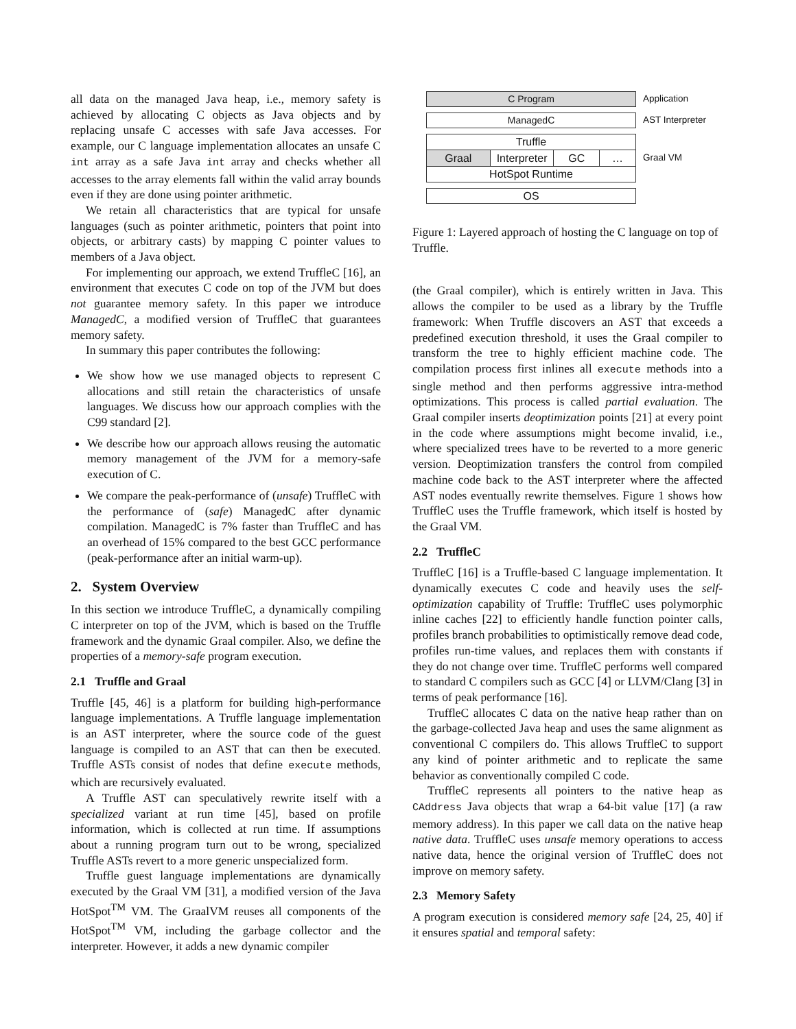all data on the managed Java heap, i.e., memory safety is achieved by allocating C objects as Java objects and by replacing unsafe C accesses with safe Java accesses. For example, our C language implementation allocates an unsafe C int array as a safe Java int array and checks whether all accesses to the array elements fall within the valid array bounds even if they are done using pointer arithmetic.
We retain all characteristics that are typical for unsafe languages (such as pointer arithmetic, pointers that point into objects, or arbitrary casts) by mapping C pointer values to members of a Java object.
For implementing our approach, we extend TruffleC [16], an environment that executes C code on top of the JVM but does not guarantee memory safety. In this paper we introduce ManagedC, a modified version of TruffleC that guarantees memory safety.
In summary this paper contributes the following:
We show how we use managed objects to represent C allocations and still retain the characteristics of unsafe languages. We discuss how our approach complies with the C99 standard [2].
We describe how our approach allows reusing the automatic memory management of the JVM for a memory-safe execution of C.
We compare the peak-performance of (unsafe) TruffleC with the performance of (safe) ManagedC after dynamic compilation. ManagedC is 7% faster than TruffleC and has an overhead of 15% compared to the best GCC performance (peak-performance after an initial warm-up).
2. System Overview
In this section we introduce TruffleC, a dynamically compiling C interpreter on top of the JVM, which is based on the Truffle framework and the dynamic Graal compiler. Also, we define the properties of a memory-safe program execution.
2.1 Truffle and Graal
Truffle [45, 46] is a platform for building high-performance language implementations. A Truffle language implementation is an AST interpreter, where the source code of the guest language is compiled to an AST that can then be executed. Truffle ASTs consist of nodes that define execute methods, which are recursively evaluated.
A Truffle AST can speculatively rewrite itself with a specialized variant at run time [45], based on profile information, which is collected at run time. If assumptions about a running program turn out to be wrong, specialized Truffle ASTs revert to a more generic unspecialized form.
Truffle guest language implementations are dynamically executed by the Graal VM [31], a modified version of the Java HotSpot<sup>TM</sup> VM. The GraalVM reuses all components of the HotSpot<sup>TM</sup> VM, including the garbage collector and the interpreter. However, it adds a new dynamic compiler
C Program
Application
ManagedC
AST Interpreter
Truffle
Graal Interpreter
GC …
HotSpot Runtime
Graal VM
OS
Figure 1: Layered approach of hosting the C language on top of Truffle.
(the Graal compiler), which is entirely written in Java. This allows the compiler to be used as a library by the Truffle framework: When Truffle discovers an AST that exceeds a predefined execution threshold, it uses the Graal compiler to transform the tree to highly efficient machine code. The compilation process first inlines all execute methods into a single method and then performs aggressive intra-method optimizations. This process is called partial evaluation. The Graal compiler inserts deoptimization points [21] at every point in the code where assumptions might become invalid, i.e., where specialized trees have to be reverted to a more generic version. Deoptimization transfers the control from compiled machine code back to the AST interpreter where the affected AST nodes eventually rewrite themselves. Figure 1 shows how TruffleC uses the Truffle framework, which itself is hosted by the Graal VM.
2.2 TruffleC
TruffleC [16] is a Truffle-based C language implementation. It dynamically executes C code and heavily uses the self-optimization capability of Truffle: TruffleC uses polymorphic inline caches [22] to efficiently handle function pointer calls, profiles branch probabilities to optimistically remove dead code, profiles run-time values, and replaces them with constants if they do not change over time. TruffleC performs well compared to standard C compilers such as GCC [4] or LLVM/Clang [3] in terms of peak performance [16].
TruffleC allocates C data on the native heap rather than on the garbage-collected Java heap and uses the same alignment as conventional C compilers do. This allows TruffleC to support any kind of pointer arithmetic and to replicate the same behavior as conventionally compiled C code.
TruffleC represents all pointers to the native heap as CAddress Java objects that wrap a 64-bit value [17] (a raw memory address). In this paper we call data on the native heap native data. TruffleC uses unsafe memory operations to access native data, hence the original version of TruffleC does not improve on memory safety.
2.3 Memory Safety
A program execution is considered memory safe [24, 25, 40] if it ensures spatial and temporal safety: